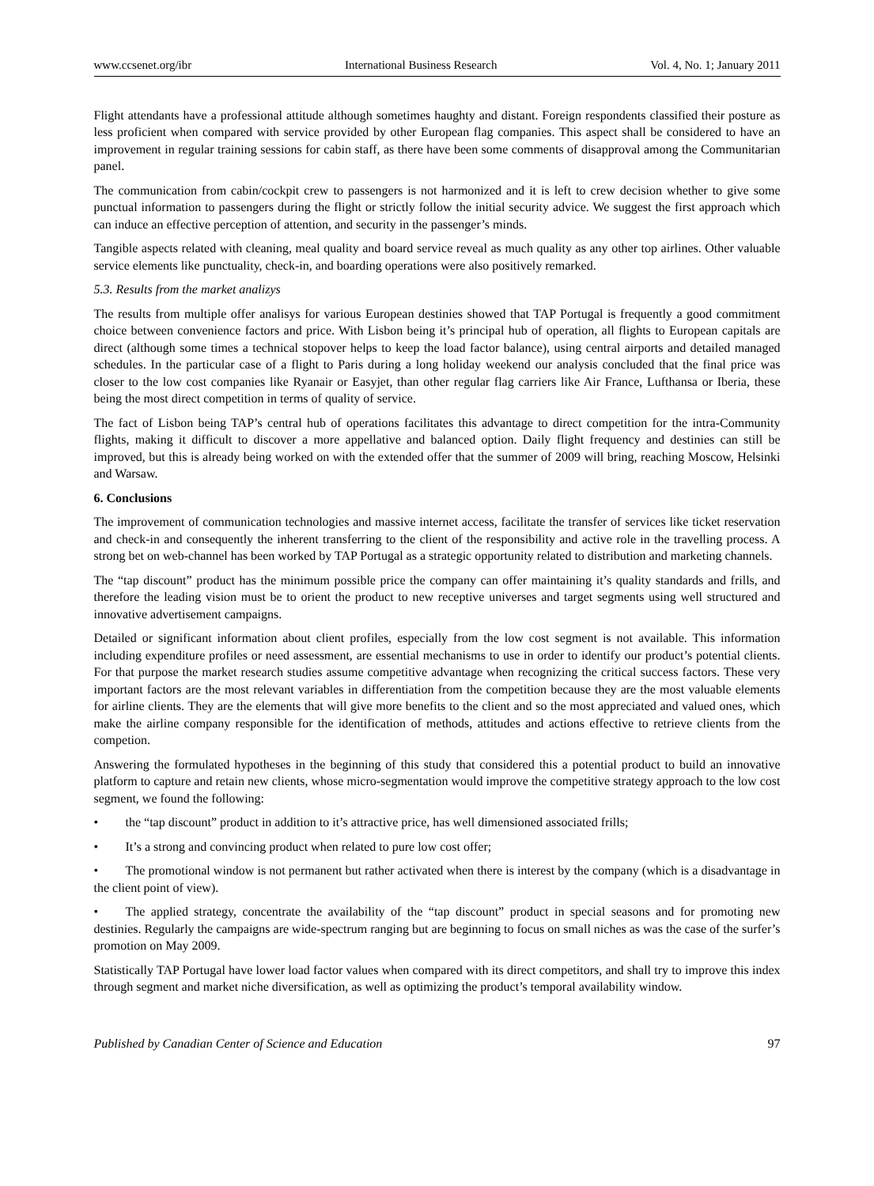www.ccsenet.org/ibr International Business Research Vol. 4, No. 1; January 2011
Flight attendants have a professional attitude although sometimes haughty and distant. Foreign respondents classified their posture as less proficient when compared with service provided by other European flag companies. This aspect shall be considered to have an improvement in regular training sessions for cabin staff, as there have been some comments of disapproval among the Communitarian panel.
The communication from cabin/cockpit crew to passengers is not harmonized and it is left to crew decision whether to give some punctual information to passengers during the flight or strictly follow the initial security advice. We suggest the first approach which can induce an effective perception of attention, and security in the passenger’s minds.
Tangible aspects related with cleaning, meal quality and board service reveal as much quality as any other top airlines. Other valuable service elements like punctuality, check-in, and boarding operations were also positively remarked.
5.3. Results from the market analizys
The results from multiple offer analisys for various European destinies showed that TAP Portugal is frequently a good commitment choice between convenience factors and price. With Lisbon being it’s principal hub of operation, all flights to European capitals are direct (although some times a technical stopover helps to keep the load factor balance), using central airports and detailed managed schedules. In the particular case of a flight to Paris during a long holiday weekend our analysis concluded that the final price was closer to the low cost companies like Ryanair or Easyjet, than other regular flag carriers like Air France, Lufthansa or Iberia, these being the most direct competition in terms of quality of service.
The fact of Lisbon being TAP’s central hub of operations facilitates this advantage to direct competition for the intra-Community flights, making it difficult to discover a more appellative and balanced option. Daily flight frequency and destinies can still be improved, but this is already being worked on with the extended offer that the summer of 2009 will bring, reaching Moscow, Helsinki and Warsaw.
6. Conclusions
The improvement of communication technologies and massive internet access, facilitate the transfer of services like ticket reservation and check-in and consequently the inherent transferring to the client of the responsibility and active role in the travelling process. A strong bet on web-channel has been worked by TAP Portugal as a strategic opportunity related to distribution and marketing channels.
The “tap discount” product has the minimum possible price the company can offer maintaining it’s quality standards and frills, and therefore the leading vision must be to orient the product to new receptive universes and target segments using well structured and innovative advertisement campaigns.
Detailed or significant information about client profiles, especially from the low cost segment is not available. This information including expenditure profiles or need assessment, are essential mechanisms to use in order to identify our product’s potential clients. For that purpose the market research studies assume competitive advantage when recognizing the critical success factors. These very important factors are the most relevant variables in differentiation from the competition because they are the most valuable elements for airline clients. They are the elements that will give more benefits to the client and so the most appreciated and valued ones, which make the airline company responsible for the identification of methods, attitudes and actions effective to retrieve clients from the competion.
Answering the formulated hypotheses in the beginning of this study that considered this a potential product to build an innovative platform to capture and retain new clients, whose micro-segmentation would improve the competitive strategy approach to the low cost segment, we found the following:
• the “tap discount” product in addition to it’s attractive price, has well dimensioned associated frills;
• It’s a strong and convincing product when related to pure low cost offer;
• The promotional window is not permanent but rather activated when there is interest by the company (which is a disadvantage in the client point of view).
• The applied strategy, concentrate the availability of the “tap discount” product in special seasons and for promoting new destinies. Regularly the campaigns are wide-spectrum ranging but are beginning to focus on small niches as was the case of the surfer’s promotion on May 2009.
Statistically TAP Portugal have lower load factor values when compared with its direct competitors, and shall try to improve this index through segment and market niche diversification, as well as optimizing the product’s temporal availability window.
Published by Canadian Center of Science and Education 97